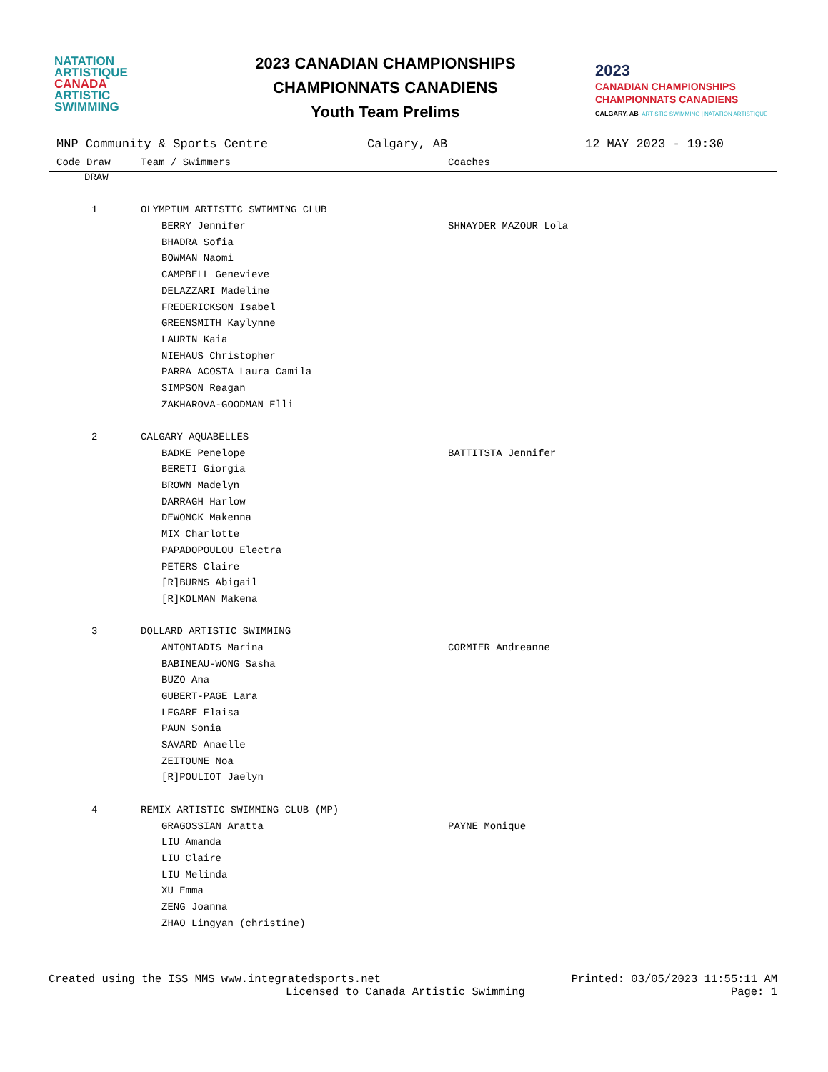NATATION
ARTISTIQUE
CANADA
ARTISTIC
SWIMMING
2023 CANADIAN CHAMPIONSHIPS
CHAMPIONNATS CANADIENS
Youth Team Prelims
2023
CANADIAN CHAMPIONSHIPS
CHAMPIONNATS CANADIENS
CALGARY, AB ARTISTIC SWIMMING | NATATION ARTISTIQUE
MNP Community & Sports Centre Calgary, AB 12 MAY 2023 - 19:30
| Code Draw | Team / Swimmers | Coaches |
| --- | --- | --- |
| DRAW | | |
| 1 | OLYMPIUM ARTISTIC SWIMMING CLUB | |
| | BERRY Jennifer | SHNAYDER MAZOUR Lola |
| | BHADRA Sofia | |
| | BOWMAN Naomi | |
| | CAMPBELL Genevieve | |
| | DELAZZARI Madeline | |
| | FREDERICKSON Isabel | |
| | GREENSMITH Kaylynne | |
| | LAURIN Kaia | |
| | NIEHAUS Christopher | |
| | PARRA ACOSTA Laura Camila | |
| | SIMPSON Reagan | |
| | ZAKHAROVA-GOODMAN Elli | |
| 2 | CALGARY AQUABELLES | |
| | BADKE Penelope | BATTITSTA Jennifer |
| | BERETI Giorgia | |
| | BROWN Madelyn | |
| | DARRAGH Harlow | |
| | DEWONCK Makenna | |
| | MIX Charlotte | |
| | PAPADOPOULOU Electra | |
| | PETERS Claire | |
| | [R]BURNS Abigail | |
| | [R]KOLMAN Makena | |
| 3 | DOLLARD ARTISTIC SWIMMING | |
| | ANTONIADIS Marina | CORMIER Andreanne |
| | BABINEAU-WONG Sasha | |
| | BUZO Ana | |
| | GUBERT-PAGE Lara | |
| | LEGARE Elaisa | |
| | PAUN Sonia | |
| | SAVARD Anaelle | |
| | ZEITOUNE Noa | |
| | [R]POULIOT Jaelyn | |
| 4 | REMIX ARTISTIC SWIMMING CLUB (MP) | |
| | GRAGOSSIAN Aratta | PAYNE Monique |
| | LIU Amanda | |
| | LIU Claire | |
| | LIU Melinda | |
| | XU Emma | |
| | ZENG Joanna | |
| | ZHAO Lingyan (christine) | |
Created using the ISS MMS www.integratedsports.net Printed: 03/05/2023 11:55:11 AM
Licensed to Canada Artistic Swimming Page: 1